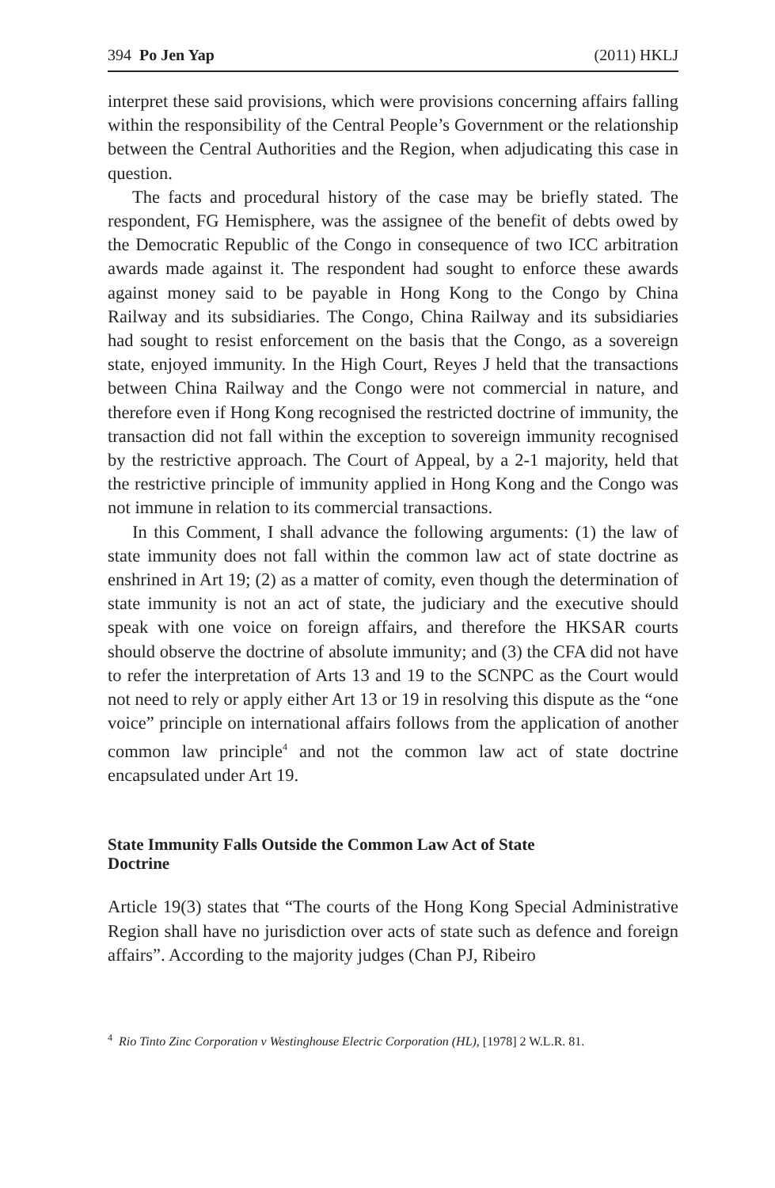394 Po Jen Yap (2011) HKLJ
interpret these said provisions, which were provisions concerning affairs falling within the responsibility of the Central People’s Government or the relationship between the Central Authorities and the Region, when adjudicating this case in question.
The facts and procedural history of the case may be briefly stated. The respondent, FG Hemisphere, was the assignee of the benefit of debts owed by the Democratic Republic of the Congo in consequence of two ICC arbitration awards made against it. The respondent had sought to enforce these awards against money said to be payable in Hong Kong to the Congo by China Railway and its subsidiaries. The Congo, China Railway and its subsidiaries had sought to resist enforcement on the basis that the Congo, as a sovereign state, enjoyed immunity. In the High Court, Reyes J held that the transactions between China Railway and the Congo were not commercial in nature, and therefore even if Hong Kong recognised the restricted doctrine of immunity, the transaction did not fall within the exception to sovereign immunity recognised by the restrictive approach. The Court of Appeal, by a 2-1 majority, held that the restrictive principle of immunity applied in Hong Kong and the Congo was not immune in relation to its commercial transactions.
In this Comment, I shall advance the following arguments: (1) the law of state immunity does not fall within the common law act of state doctrine as enshrined in Art 19; (2) as a matter of comity, even though the determination of state immunity is not an act of state, the judiciary and the executive should speak with one voice on foreign affairs, and therefore the HKSAR courts should observe the doctrine of absolute immunity; and (3) the CFA did not have to refer the interpretation of Arts 13 and 19 to the SCNPC as the Court would not need to rely or apply either Art 13 or 19 in resolving this dispute as the “one voice” principle on international affairs follows from the application of another common law principle<sup>4</sup> and not the common law act of state doctrine encapsulated under Art 19.
State Immunity Falls Outside the Common Law Act of State Doctrine
Article 19(3) states that “The courts of the Hong Kong Special Administrative Region shall have no jurisdiction over acts of state such as defence and foreign affairs”. According to the majority judges (Chan PJ, Ribeiro
<sup>4</sup> Rio Tinto Zinc Corporation v Westinghouse Electric Corporation (HL), [1978] 2 W.L.R. 81.